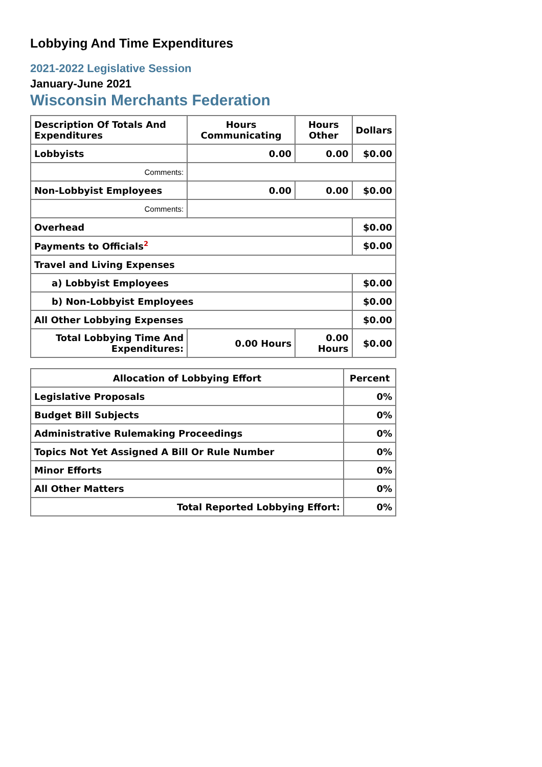Lobbying And Time Expenditures
2021-2022 Legislative Session
January-June 2021
Wisconsin Merchants Federation
| Description Of Totals And Expenditures | Hours Communicating | Hours Other | Dollars |
| --- | --- | --- | --- |
| Lobbyists | 0.00 | 0.00 | $0.00 |
| Comments: | | | |
| Non-Lobbyist Employees | 0.00 | 0.00 | $0.00 |
| Comments: | | | |
| Overhead | | | $0.00 |
| Payments to Officials<sup>2</sup> | | | $0.00 |
| Travel and Living Expenses | | | |
| a) Lobbyist Employees | | | $0.00 |
| b) Non-Lobbyist Employees | | | $0.00 |
| All Other Lobbying Expenses | | | $0.00 |
| Total Lobbying Time And Expenditures: | 0.00 Hours | 0.00 Hours | $0.00 |
| Allocation of Lobbying Effort | Percent |
| --- | --- |
| Legislative Proposals | 0% |
| Budget Bill Subjects | 0% |
| Administrative Rulemaking Proceedings | 0% |
| Topics Not Yet Assigned A Bill Or Rule Number | 0% |
| Minor Efforts | 0% |
| All Other Matters | 0% |
| Total Reported Lobbying Effort: | 0% |